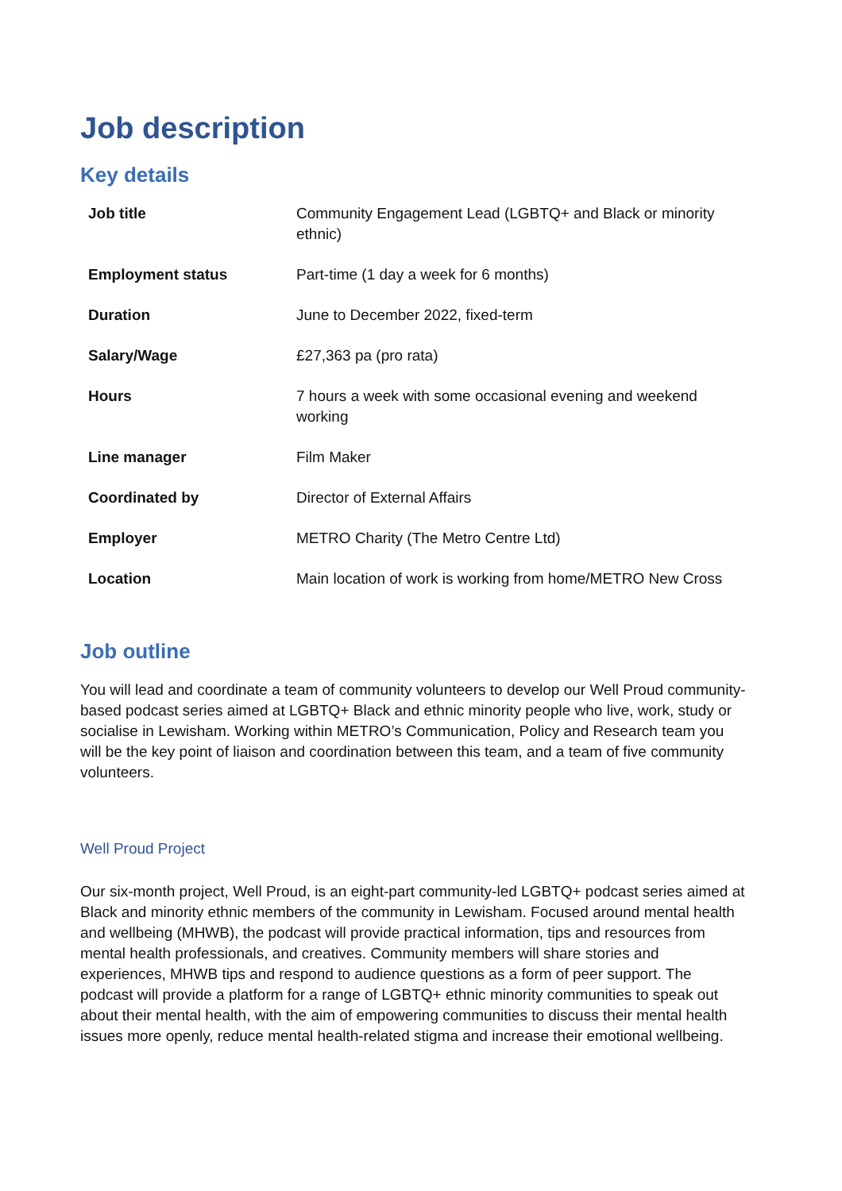Job description
Key details
| Job title | Community Engagement Lead (LGBTQ+ and Black or minority ethnic) |
| Employment status | Part-time (1 day a week for 6 months) |
| Duration | June to December 2022, fixed-term |
| Salary/Wage | £27,363 pa (pro rata) |
| Hours | 7 hours a week with some occasional evening and weekend working |
| Line manager | Film Maker |
| Coordinated by | Director of External Affairs |
| Employer | METRO Charity (The Metro Centre Ltd) |
| Location | Main location of work is working from home/METRO New Cross |
Job outline
You will lead and coordinate a team of community volunteers to develop our Well Proud community-based podcast series aimed at LGBTQ+ Black and ethnic minority people who live, work, study or socialise in Lewisham. Working within METRO’s Communication, Policy and Research team you will be the key point of liaison and coordination between this team, and a team of five community volunteers.
Well Proud Project
Our six-month project, Well Proud, is an eight-part community-led LGBTQ+ podcast series aimed at Black and minority ethnic members of the community in Lewisham. Focused around mental health and wellbeing (MHWB), the podcast will provide practical information, tips and resources from mental health professionals, and creatives. Community members will share stories and experiences, MHWB tips and respond to audience questions as a form of peer support. The podcast will provide a platform for a range of LGBTQ+ ethnic minority communities to speak out about their mental health, with the aim of empowering communities to discuss their mental health issues more openly, reduce mental health-related stigma and increase their emotional wellbeing.